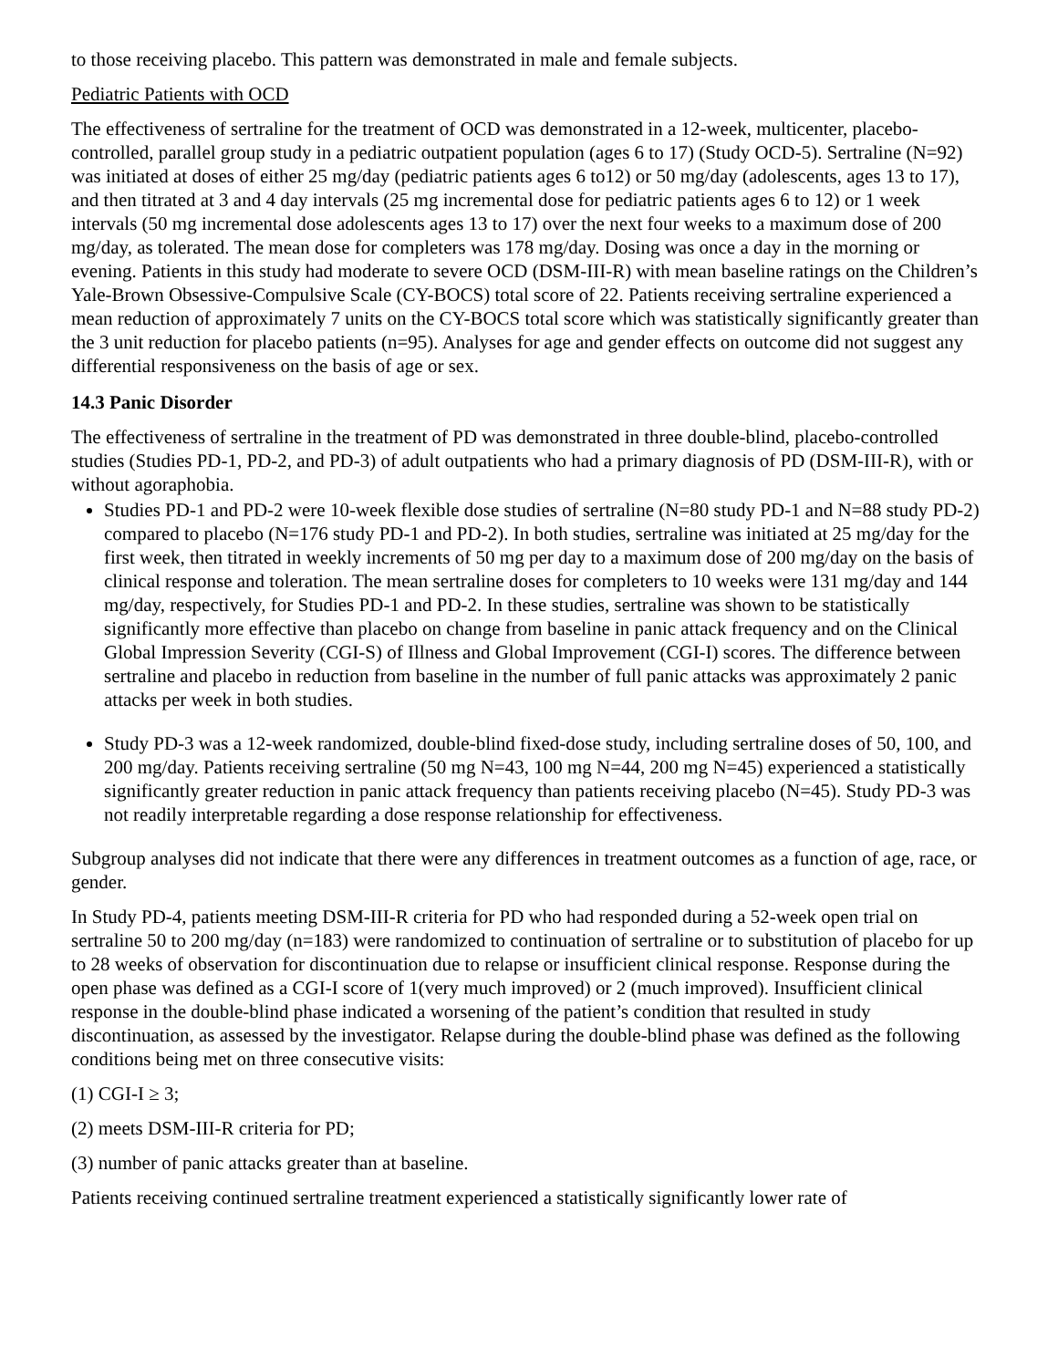to those receiving placebo. This pattern was demonstrated in male and female subjects.
Pediatric Patients with OCD
The effectiveness of sertraline for the treatment of OCD was demonstrated in a 12-week, multicenter, placebo-controlled, parallel group study in a pediatric outpatient population (ages 6 to 17) (Study OCD-5). Sertraline (N=92) was initiated at doses of either 25 mg/day (pediatric patients ages 6 to12) or 50 mg/day (adolescents, ages 13 to 17), and then titrated at 3 and 4 day intervals (25 mg incremental dose for pediatric patients ages 6 to 12) or 1 week intervals (50 mg incremental dose adolescents ages 13 to 17) over the next four weeks to a maximum dose of 200 mg/day, as tolerated. The mean dose for completers was 178 mg/day. Dosing was once a day in the morning or evening. Patients in this study had moderate to severe OCD (DSM-III-R) with mean baseline ratings on the Children’s Yale-Brown Obsessive-Compulsive Scale (CY-BOCS) total score of 22. Patients receiving sertraline experienced a mean reduction of approximately 7 units on the CY-BOCS total score which was statistically significantly greater than the 3 unit reduction for placebo patients (n=95). Analyses for age and gender effects on outcome did not suggest any differential responsiveness on the basis of age or sex.
14.3 Panic Disorder
The effectiveness of sertraline in the treatment of PD was demonstrated in three double-blind, placebo-controlled studies (Studies PD-1, PD-2, and PD-3) of adult outpatients who had a primary diagnosis of PD (DSM-III-R), with or without agoraphobia.
Studies PD-1 and PD-2 were 10-week flexible dose studies of sertraline (N=80 study PD-1 and N=88 study PD-2) compared to placebo (N=176 study PD-1 and PD-2). In both studies, sertraline was initiated at 25 mg/day for the first week, then titrated in weekly increments of 50 mg per day to a maximum dose of 200 mg/day on the basis of clinical response and toleration. The mean sertraline doses for completers to 10 weeks were 131 mg/day and 144 mg/day, respectively, for Studies PD-1 and PD-2. In these studies, sertraline was shown to be statistically significantly more effective than placebo on change from baseline in panic attack frequency and on the Clinical Global Impression Severity (CGI-S) of Illness and Global Improvement (CGI-I) scores. The difference between sertraline and placebo in reduction from baseline in the number of full panic attacks was approximately 2 panic attacks per week in both studies.
Study PD-3 was a 12-week randomized, double-blind fixed-dose study, including sertraline doses of 50, 100, and 200 mg/day. Patients receiving sertraline (50 mg N=43, 100 mg N=44, 200 mg N=45) experienced a statistically significantly greater reduction in panic attack frequency than patients receiving placebo (N=45). Study PD-3 was not readily interpretable regarding a dose response relationship for effectiveness.
Subgroup analyses did not indicate that there were any differences in treatment outcomes as a function of age, race, or gender.
In Study PD-4, patients meeting DSM-III-R criteria for PD who had responded during a 52-week open trial on sertraline 50 to 200 mg/day (n=183) were randomized to continuation of sertraline or to substitution of placebo for up to 28 weeks of observation for discontinuation due to relapse or insufficient clinical response. Response during the open phase was defined as a CGI-I score of 1(very much improved) or 2 (much improved). Insufficient clinical response in the double-blind phase indicated a worsening of the patient’s condition that resulted in study discontinuation, as assessed by the investigator. Relapse during the double-blind phase was defined as the following conditions being met on three consecutive visits:
(1) CGI-I ≥ 3;
(2) meets DSM-III-R criteria for PD;
(3) number of panic attacks greater than at baseline.
Patients receiving continued sertraline treatment experienced a statistically significantly lower rate of